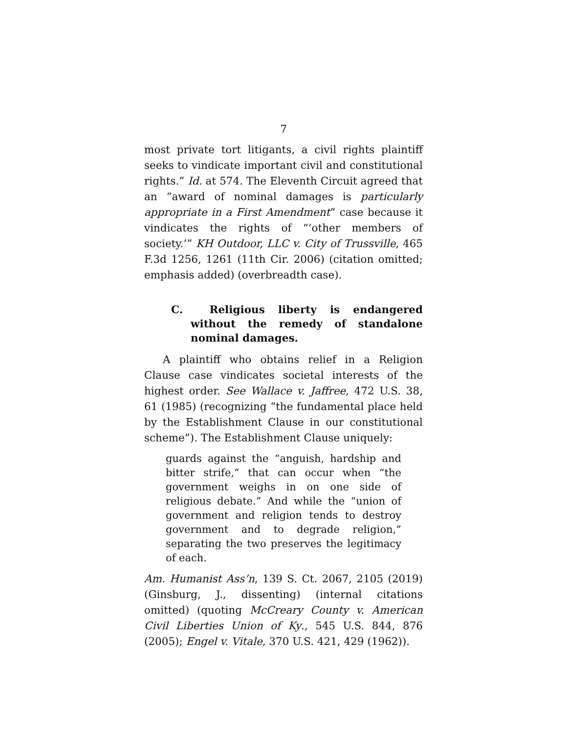7
most private tort litigants, a civil rights plaintiff seeks to vindicate important civil and constitutional rights.” Id. at 574. The Eleventh Circuit agreed that an “award of nominal damages is particularly appropriate in a First Amendment” case because it vindicates the rights of “‘other members of society.’” KH Outdoor, LLC v. City of Trussville, 465 F.3d 1256, 1261 (11th Cir. 2006) (citation omitted; emphasis added) (overbreadth case).
C. Religious liberty is endangered without the remedy of standalone nominal damages.
A plaintiff who obtains relief in a Religion Clause case vindicates societal interests of the highest order. See Wallace v. Jaffree, 472 U.S. 38, 61 (1985) (recognizing “the fundamental place held by the Establishment Clause in our constitutional scheme”). The Establishment Clause uniquely:
guards against the “anguish, hardship and bitter strife,” that can occur when “the government weighs in on one side of religious debate.” And while the “union of government and religion tends to destroy government and to degrade religion,” separating the two preserves the legitimacy of each.
Am. Humanist Ass’n, 139 S. Ct. 2067, 2105 (2019) (Ginsburg, J., dissenting) (internal citations omitted) (quoting McCreary County v. American Civil Liberties Union of Ky., 545 U.S. 844, 876 (2005); Engel v. Vitale, 370 U.S. 421, 429 (1962)).